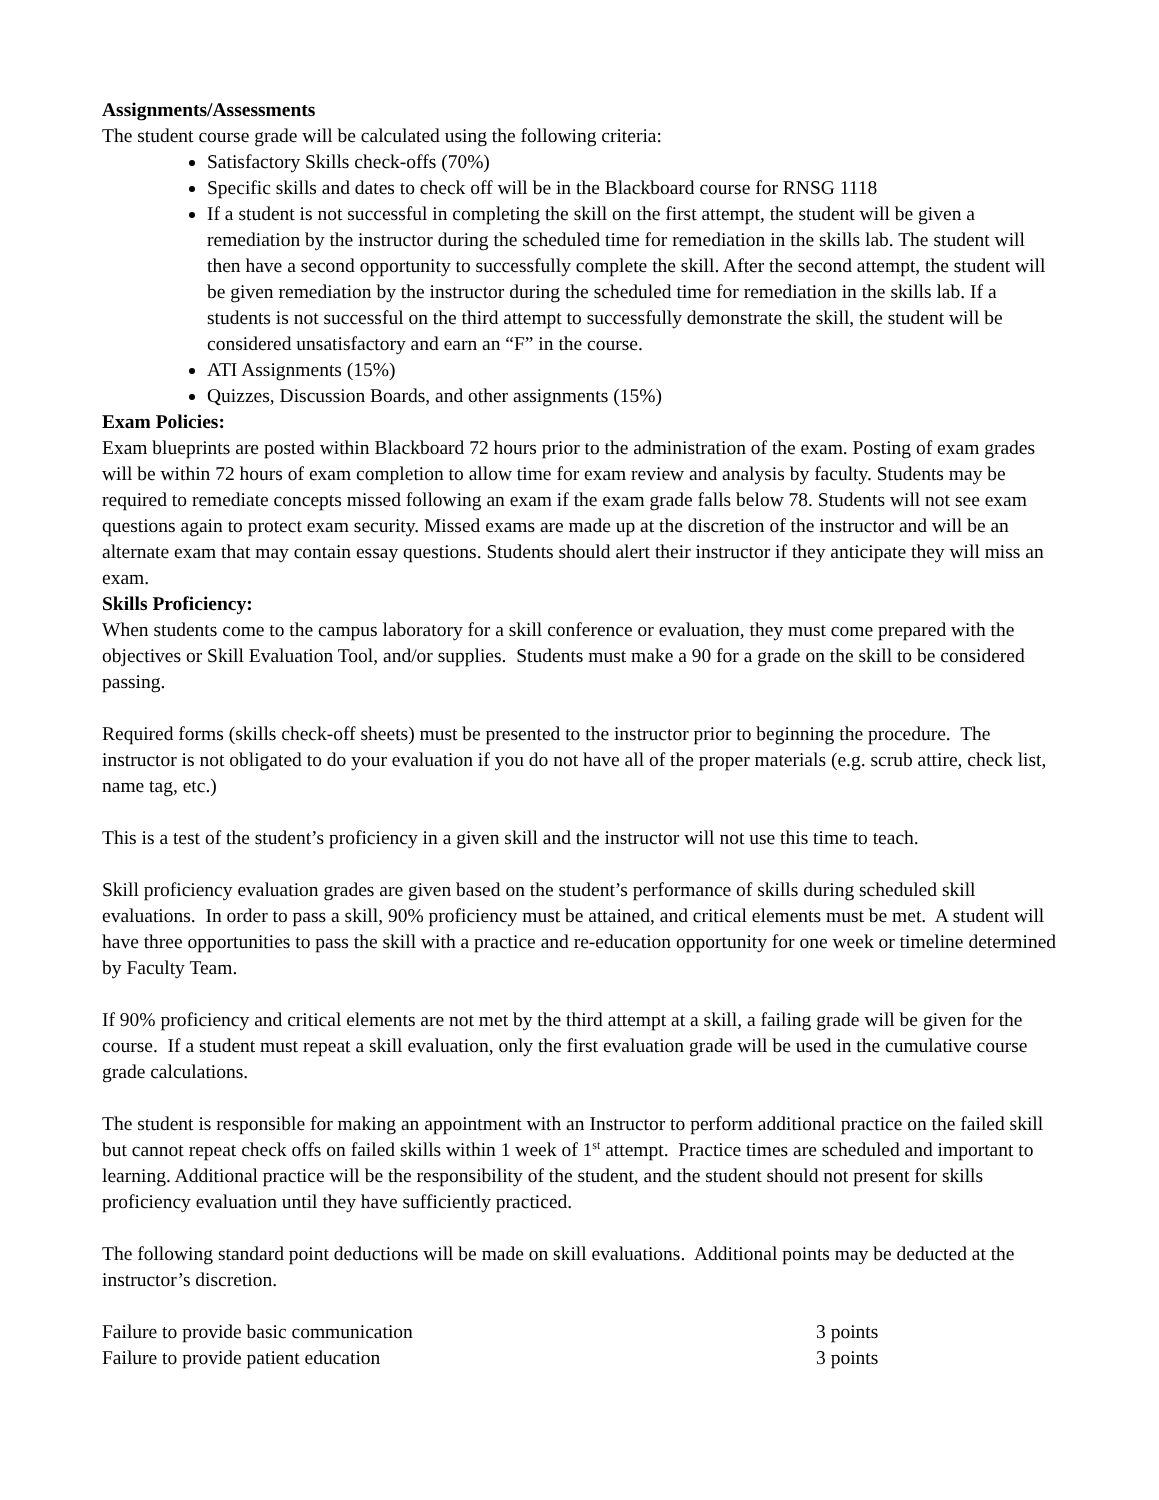Assignments/Assessments
The student course grade will be calculated using the following criteria:
Satisfactory Skills check-offs (70%)
Specific skills and dates to check off will be in the Blackboard course for RNSG 1118
If a student is not successful in completing the skill on the first attempt, the student will be given a remediation by the instructor during the scheduled time for remediation in the skills lab. The student will then have a second opportunity to successfully complete the skill. After the second attempt, the student will be given remediation by the instructor during the scheduled time for remediation in the skills lab. If a students is not successful on the third attempt to successfully demonstrate the skill, the student will be considered unsatisfactory and earn an “F” in the course.
ATI Assignments (15%)
Quizzes, Discussion Boards, and other assignments (15%)
Exam Policies:
Exam blueprints are posted within Blackboard 72 hours prior to the administration of the exam. Posting of exam grades will be within 72 hours of exam completion to allow time for exam review and analysis by faculty. Students may be required to remediate concepts missed following an exam if the exam grade falls below 78. Students will not see exam questions again to protect exam security. Missed exams are made up at the discretion of the instructor and will be an alternate exam that may contain essay questions. Students should alert their instructor if they anticipate they will miss an exam.
Skills Proficiency:
When students come to the campus laboratory for a skill conference or evaluation, they must come prepared with the objectives or Skill Evaluation Tool, and/or supplies. Students must make a 90 for a grade on the skill to be considered passing.
Required forms (skills check-off sheets) must be presented to the instructor prior to beginning the procedure. The instructor is not obligated to do your evaluation if you do not have all of the proper materials (e.g. scrub attire, check list, name tag, etc.)
This is a test of the student’s proficiency in a given skill and the instructor will not use this time to teach.
Skill proficiency evaluation grades are given based on the student’s performance of skills during scheduled skill evaluations. In order to pass a skill, 90% proficiency must be attained, and critical elements must be met. A student will have three opportunities to pass the skill with a practice and re-education opportunity for one week or timeline determined by Faculty Team.
If 90% proficiency and critical elements are not met by the third attempt at a skill, a failing grade will be given for the course. If a student must repeat a skill evaluation, only the first evaluation grade will be used in the cumulative course grade calculations.
The student is responsible for making an appointment with an Instructor to perform additional practice on the failed skill but cannot repeat check offs on failed skills within 1 week of 1<sup>st</sup> attempt. Practice times are scheduled and important to learning. Additional practice will be the responsibility of the student, and the student should not present for skills proficiency evaluation until they have sufficiently practiced.
The following standard point deductions will be made on skill evaluations. Additional points may be deducted at the instructor’s discretion.
Failure to provide basic communication 3 points
Failure to provide patient education 3 points